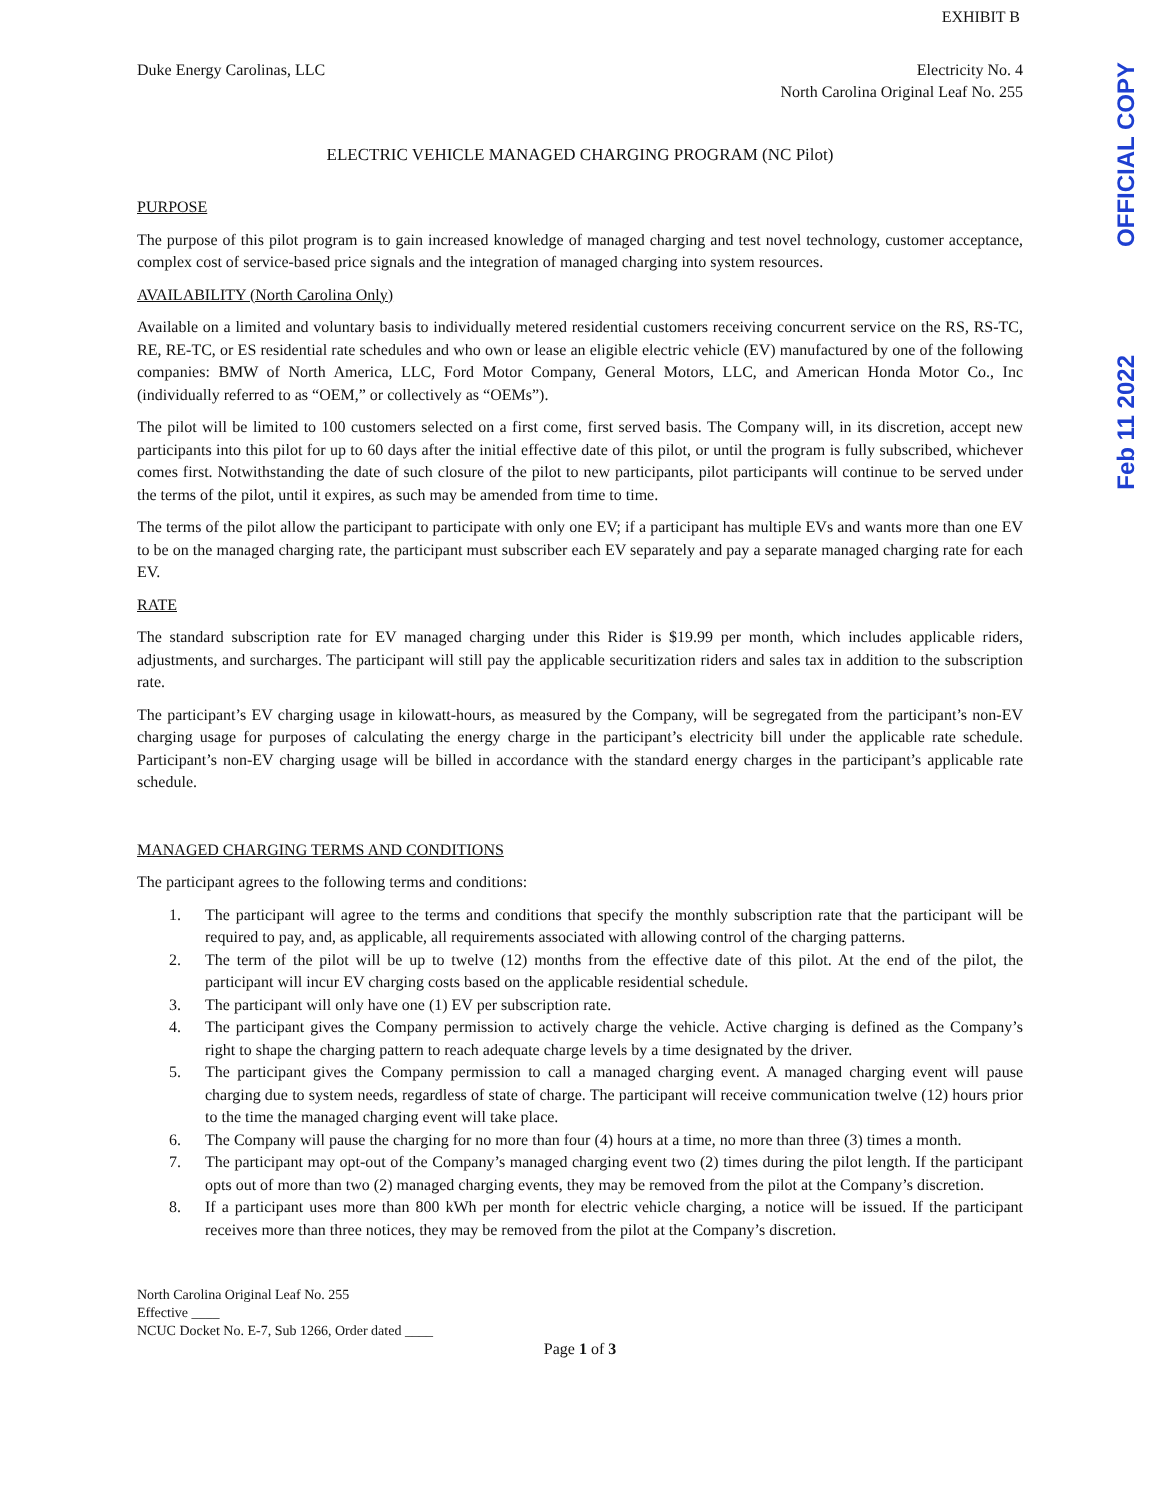OFFICIAL COPY
Feb 11 2022
EXHIBIT B
Duke Energy Carolinas, LLC Electricity No. 4
North Carolina Original Leaf No. 255
ELECTRIC VEHICLE MANAGED CHARGING PROGRAM (NC Pilot)
PURPOSE
The purpose of this pilot program is to gain increased knowledge of managed charging and test novel technology, customer acceptance, complex cost of service-based price signals and the integration of managed charging into system resources.
AVAILABILITY (North Carolina Only)
Available on a limited and voluntary basis to individually metered residential customers receiving concurrent service on the RS, RS-TC, RE, RE-TC, or ES residential rate schedules and who own or lease an eligible electric vehicle (EV) manufactured by one of the following companies: BMW of North America, LLC, Ford Motor Company, General Motors, LLC, and American Honda Motor Co., Inc (individually referred to as “OEM,” or collectively as “OEMs”).
The pilot will be limited to 100 customers selected on a first come, first served basis. The Company will, in its discretion, accept new participants into this pilot for up to 60 days after the initial effective date of this pilot, or until the program is fully subscribed, whichever comes first. Notwithstanding the date of such closure of the pilot to new participants, pilot participants will continue to be served under the terms of the pilot, until it expires, as such may be amended from time to time.
The terms of the pilot allow the participant to participate with only one EV; if a participant has multiple EVs and wants more than one EV to be on the managed charging rate, the participant must subscriber each EV separately and pay a separate managed charging rate for each EV.
RATE
The standard subscription rate for EV managed charging under this Rider is $19.99 per month, which includes applicable riders, adjustments, and surcharges. The participant will still pay the applicable securitization riders and sales tax in addition to the subscription rate.
The participant’s EV charging usage in kilowatt-hours, as measured by the Company, will be segregated from the participant’s non-EV charging usage for purposes of calculating the energy charge in the participant’s electricity bill under the applicable rate schedule. Participant’s non-EV charging usage will be billed in accordance with the standard energy charges in the participant’s applicable rate schedule.
MANAGED CHARGING TERMS AND CONDITIONS
The participant agrees to the following terms and conditions:
1. The participant will agree to the terms and conditions that specify the monthly subscription rate that the participant will be required to pay, and, as applicable, all requirements associated with allowing control of the charging patterns.
2. The term of the pilot will be up to twelve (12) months from the effective date of this pilot. At the end of the pilot, the participant will incur EV charging costs based on the applicable residential schedule.
3. The participant will only have one (1) EV per subscription rate.
4. The participant gives the Company permission to actively charge the vehicle. Active charging is defined as the Company’s right to shape the charging pattern to reach adequate charge levels by a time designated by the driver.
5. The participant gives the Company permission to call a managed charging event. A managed charging event will pause charging due to system needs, regardless of state of charge. The participant will receive communication twelve (12) hours prior to the time the managed charging event will take place.
6. The Company will pause the charging for no more than four (4) hours at a time, no more than three (3) times a month.
7. The participant may opt-out of the Company’s managed charging event two (2) times during the pilot length. If the participant opts out of more than two (2) managed charging events, they may be removed from the pilot at the Company’s discretion.
8. If a participant uses more than 800 kWh per month for electric vehicle charging, a notice will be issued. If the participant receives more than three notices, they may be removed from the pilot at the Company’s discretion.
North Carolina Original Leaf No. 255
Effective ____
NCUC Docket No. E-7, Sub 1266, Order dated ____
Page 1 of 3